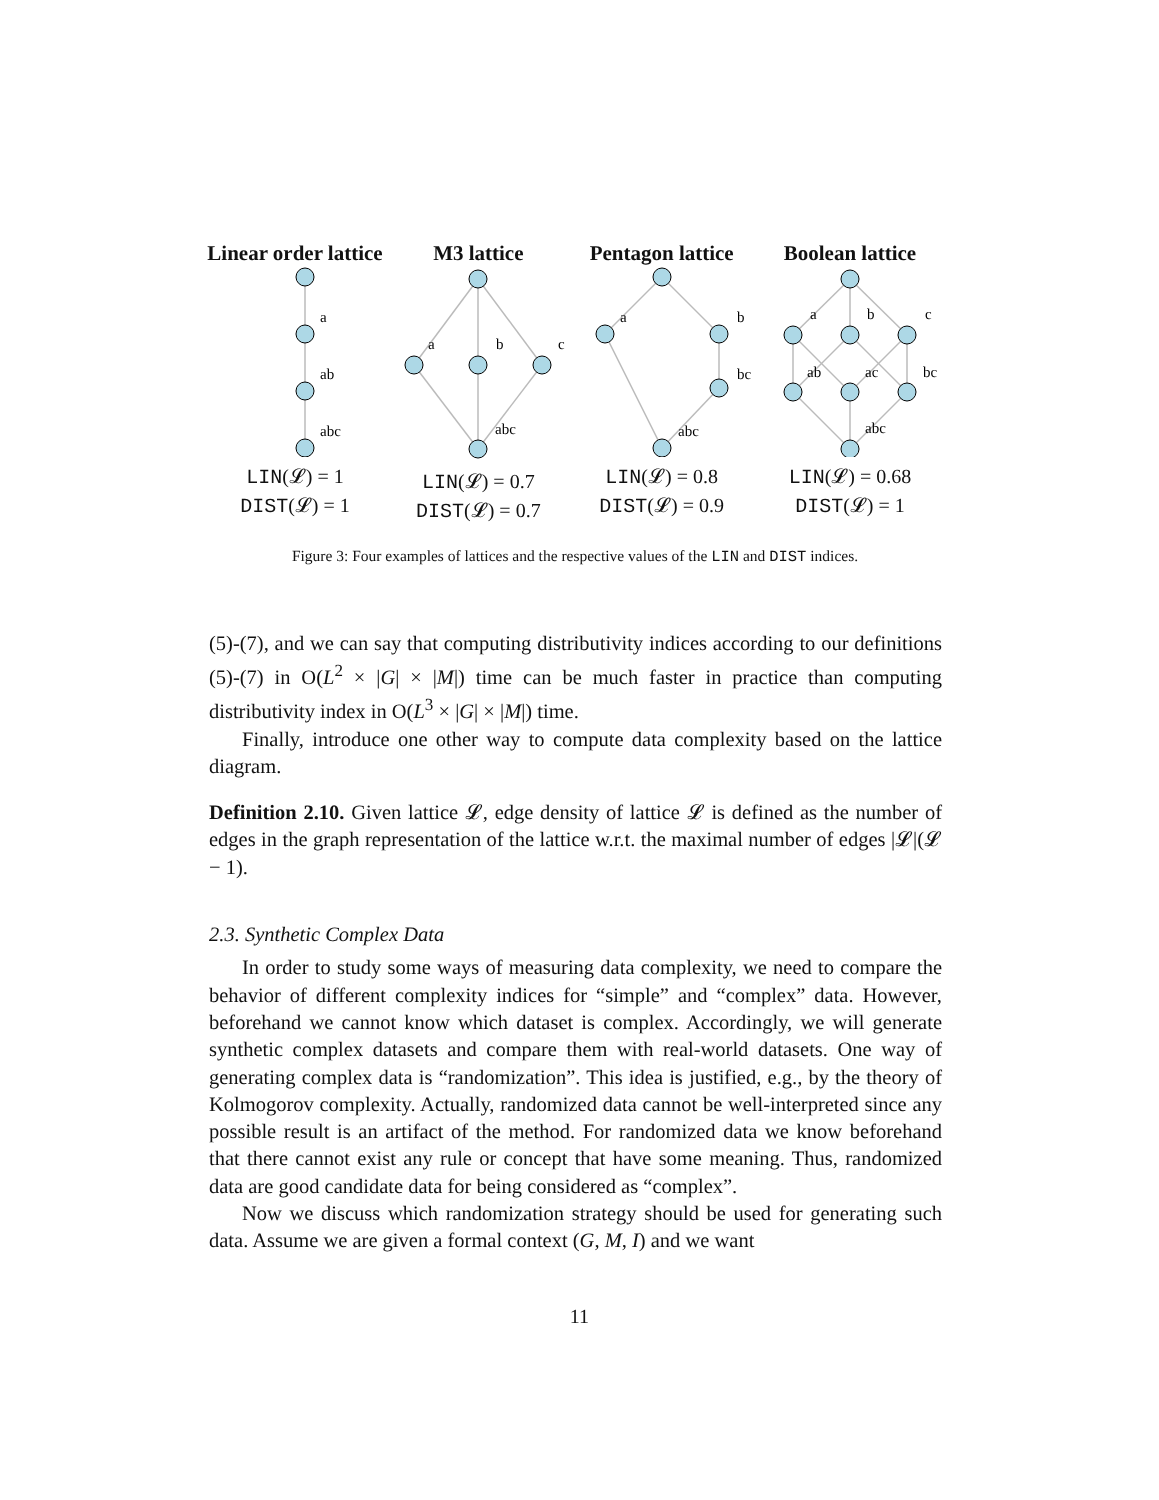Linear order lattice
a
ab
abc
LIN(𝓛) = 1
DIST(𝓛) = 1
M3 lattice
a
b
c
abc
LIN(𝓛) = 0.7
DIST(𝓛) = 0.7
Pentagon lattice
a
b
bc
abc
LIN(𝓛) = 0.8
DIST(𝓛) = 0.9
Boolean lattice
a
b
c
ab
ac
bc
abc
LIN(𝓛) = 0.68
DIST(𝓛) = 1
Figure 3: Four examples of lattices and the respective values of the LIN and DIST indices.
(5)-(7), and we can say that computing distributivity indices according to our definitions (5)-(7) in O(L<sup>2</sup> × |G| × |M|) time can be much faster in practice than computing distributivity index in O(L<sup>3</sup> × |G| × |M|) time.
Finally, introduce one other way to compute data complexity based on the lattice diagram.
Definition 2.10. Given lattice 𝓛, edge density of lattice 𝓛 is defined as the number of edges in the graph representation of the lattice w.r.t. the maximal number of edges |𝓛|(𝓛 − 1).
2.3. Synthetic Complex Data
In order to study some ways of measuring data complexity, we need to compare the behavior of different complexity indices for “simple” and “complex” data. However, beforehand we cannot know which dataset is complex. Accordingly, we will generate synthetic complex datasets and compare them with real-world datasets. One way of generating complex data is “randomization”. This idea is justified, e.g., by the theory of Kolmogorov complexity. Actually, randomized data cannot be well-interpreted since any possible result is an artifact of the method. For randomized data we know beforehand that there cannot exist any rule or concept that have some meaning. Thus, randomized data are good candidate data for being considered as “complex”.
Now we discuss which randomization strategy should be used for generating such data. Assume we are given a formal context (G, M, I) and we want
11